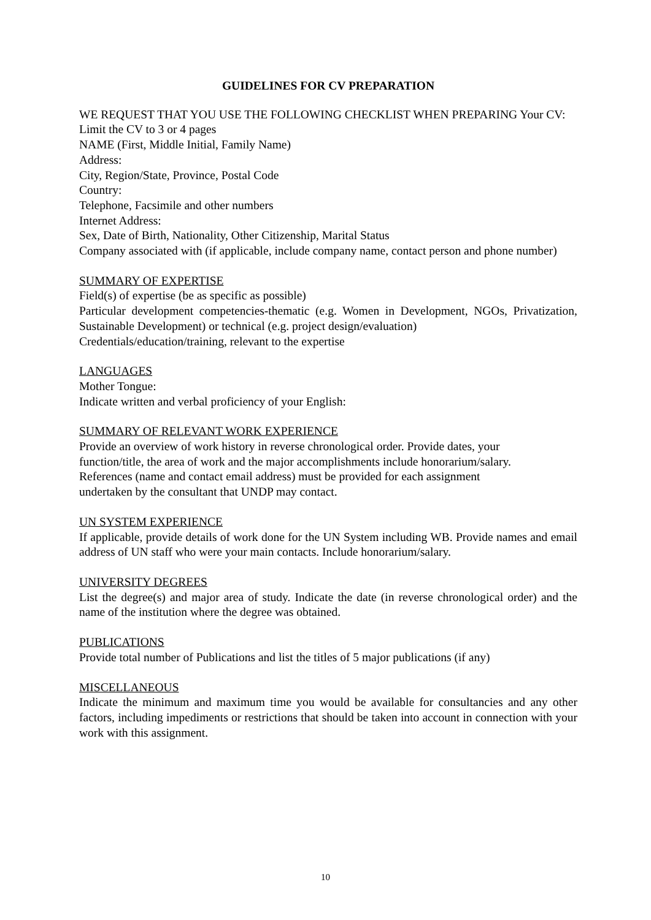GUIDELINES FOR CV PREPARATION
WE REQUEST THAT YOU USE THE FOLLOWING CHECKLIST WHEN PREPARING Your CV:
Limit the CV to 3 or 4 pages
NAME (First, Middle Initial, Family Name)
Address:
City, Region/State, Province, Postal Code
Country:
Telephone, Facsimile and other numbers
Internet Address:
Sex, Date of Birth, Nationality, Other Citizenship, Marital Status
Company associated with (if applicable, include company name, contact person and phone number)
SUMMARY OF EXPERTISE
Field(s) of expertise (be as specific as possible)
Particular development competencies-thematic (e.g. Women in Development, NGOs, Privatization, Sustainable Development) or technical (e.g. project design/evaluation)
Credentials/education/training, relevant to the expertise
LANGUAGES
Mother Tongue:
Indicate written and verbal proficiency of your English:
SUMMARY OF RELEVANT WORK EXPERIENCE
Provide an overview of work history in reverse chronological order. Provide dates, your
function/title, the area of work and the major accomplishments include honorarium/salary.
References (name and contact email address) must be provided for each assignment
undertaken by the consultant that UNDP may contact.
UN SYSTEM EXPERIENCE
If applicable, provide details of work done for the UN System including WB. Provide names and email address of UN staff who were your main contacts. Include honorarium/salary.
UNIVERSITY DEGREES
List the degree(s) and major area of study. Indicate the date (in reverse chronological order) and the name of the institution where the degree was obtained.
PUBLICATIONS
Provide total number of Publications and list the titles of 5 major publications (if any)
MISCELLANEOUS
Indicate the minimum and maximum time you would be available for consultancies and any other factors, including impediments or restrictions that should be taken into account in connection with your work with this assignment.
10